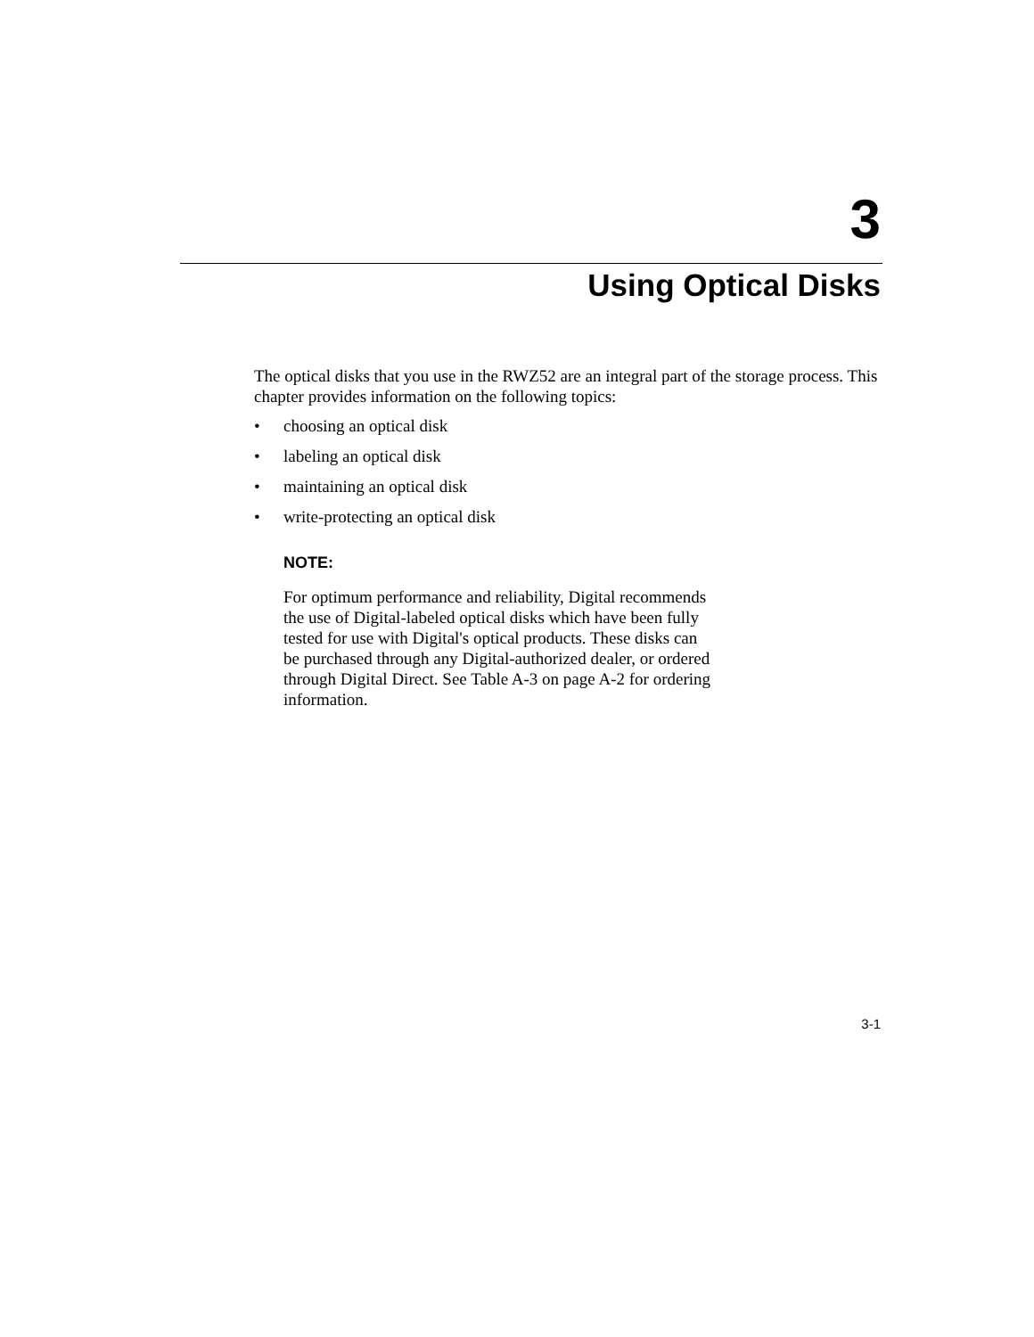3
Using Optical Disks
The optical disks that you use in the RWZ52 are an integral part of the storage process. This chapter provides information on the following topics:
• choosing an optical disk
• labeling an optical disk
• maintaining an optical disk
• write-protecting an optical disk
NOTE:
For optimum performance and reliability, Digital recommends the use of Digital-labeled optical disks which have been fully tested for use with Digital's optical products. These disks can be purchased through any Digital-authorized dealer, or ordered through Digital Direct. See Table A-3 on page A-2 for ordering information.
3-1